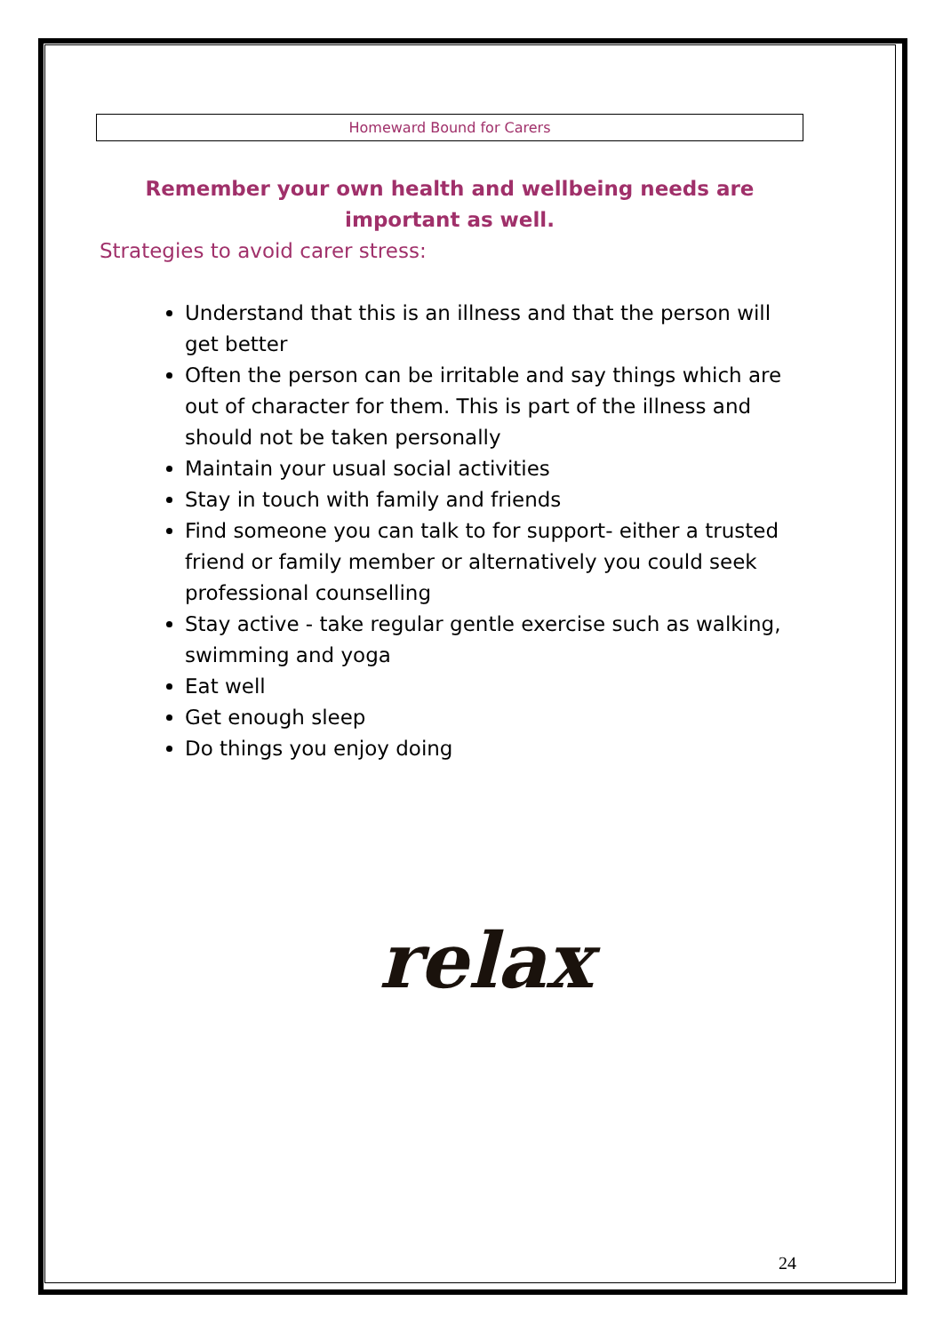Homeward Bound for Carers
Remember your own health and wellbeing needs are important as well.
Strategies to avoid carer stress:
Understand that this is an illness and that the person will get better
Often the person can be irritable and say things which are out of character for them. This is part of the illness and should not be taken personally
Maintain your usual social activities
Stay in touch with family and friends
Find someone you can talk to for support- either a trusted friend or family member or alternatively you could seek professional counselling
Stay active - take regular gentle exercise such as walking, swimming and yoga
Eat well
Get enough sleep
Do things you enjoy doing
relax
24